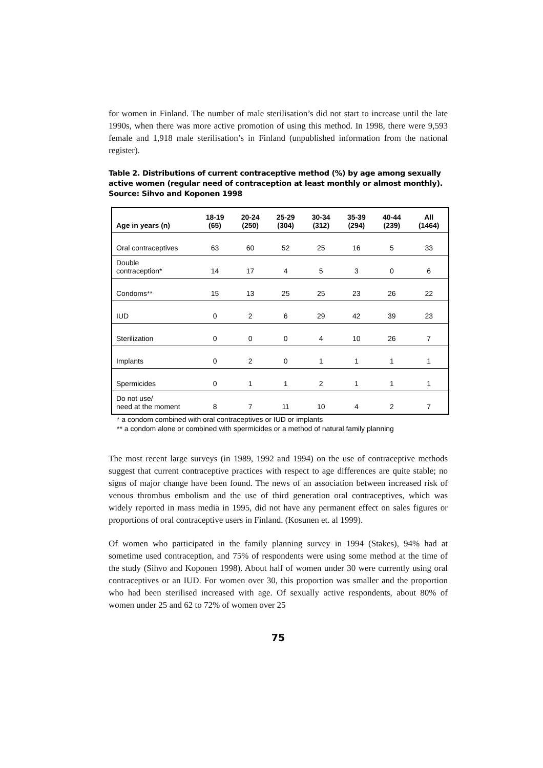for women in Finland. The number of male sterilisation’s did not start to increase until the late 1990s, when there was more active promotion of using this method. In 1998, there were 9,593 female and 1,918 male sterilisation’s in Finland (unpublished information from the national register).
Table 2. Distributions of current contraceptive method (%) by age among sexually active women (regular need of contraception at least monthly or almost monthly). Source: Sihvo and Koponen 1998
| Age in years (n) | 18-19 (65) | 20-24 (250) | 25-29 (304) | 30-34 (312) | 35-39 (294) | 40-44 (239) | All (1464) |
| --- | --- | --- | --- | --- | --- | --- | --- |
| Oral contraceptives | 63 | 60 | 52 | 25 | 16 | 5 | 33 |
| Double contraception* | 14 | 17 | 4 | 5 | 3 | 0 | 6 |
| Condoms** | 15 | 13 | 25 | 25 | 23 | 26 | 22 |
| IUD | 0 | 2 | 6 | 29 | 42 | 39 | 23 |
| Sterilization | 0 | 0 | 0 | 4 | 10 | 26 | 7 |
| Implants | 0 | 2 | 0 | 1 | 1 | 1 | 1 |
| Spermicides | 0 | 1 | 1 | 2 | 1 | 1 | 1 |
| Do not use/ need at the moment | 8 | 7 | 11 | 10 | 4 | 2 | 7 |
* a condom combined with oral contraceptives or IUD or implants
** a condom alone or combined with spermicides or a method of natural family planning
The most recent large surveys (in 1989, 1992 and 1994) on the use of contraceptive methods suggest that current contraceptive practices with respect to age differences are quite stable; no signs of major change have been found. The news of an association between increased risk of venous thrombus embolism and the use of third generation oral contraceptives, which was widely reported in mass media in 1995, did not have any permanent effect on sales figures or proportions of oral contraceptive users in Finland. (Kosunen et. al 1999).
Of women who participated in the family planning survey in 1994 (Stakes), 94% had at sometime used contraception, and 75% of respondents were using some method at the time of the study (Sihvo and Koponen 1998). About half of women under 30 were currently using oral contraceptives or an IUD. For women over 30, this proportion was smaller and the proportion who had been sterilised increased with age. Of sexually active respondents, about 80% of women under 25 and 62 to 72% of women over 25
75